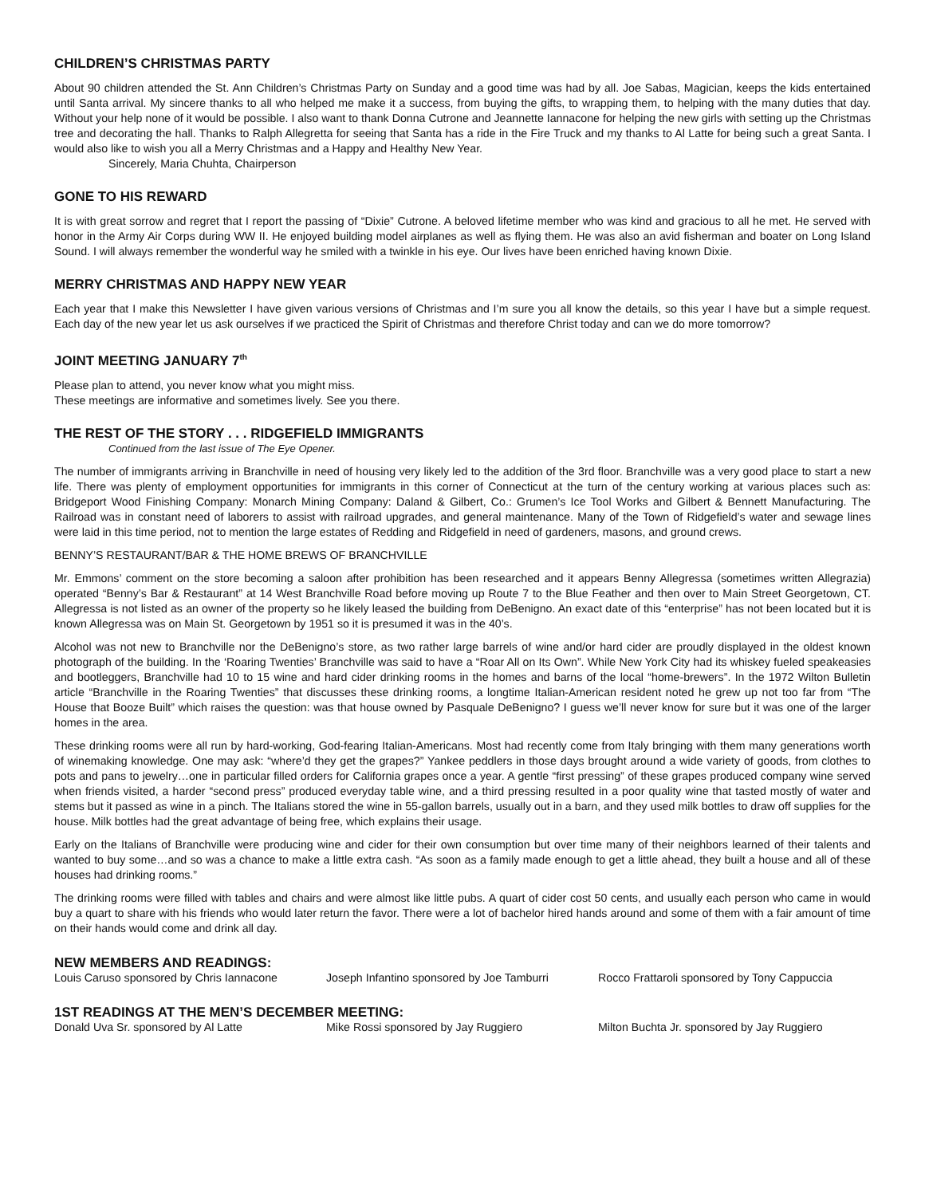CHILDREN’S CHRISTMAS PARTY
About 90 children attended the St. Ann Children’s Christmas Party on Sunday and a good time was had by all. Joe Sabas, Magician, keeps the kids entertained until Santa arrival. My sincere thanks to all who helped me make it a success, from buying the gifts, to wrapping them, to helping with the many duties that day. Without your help none of it would be possible. I also want to thank Donna Cutrone and Jeannette Iannacone for helping the new girls with setting up the Christmas tree and decorating the hall. Thanks to Ralph Allegretta for seeing that Santa has a ride in the Fire Truck and my thanks to Al Latte for being such a great Santa. I would also like to wish you all a Merry Christmas and a Happy and Healthy New Year.
Sincerely, Maria Chuhta, Chairperson
GONE TO HIS REWARD
It is with great sorrow and regret that I report the passing of “Dixie” Cutrone. A beloved lifetime member who was kind and gracious to all he met. He served with honor in the Army Air Corps during WW II. He enjoyed building model airplanes as well as flying them. He was also an avid fisherman and boater on Long Island Sound. I will always remember the wonderful way he smiled with a twinkle in his eye. Our lives have been enriched having known Dixie.
MERRY CHRISTMAS AND HAPPY NEW YEAR
Each year that I make this Newsletter I have given various versions of Christmas and I’m sure you all know the details, so this year I have but a simple request. Each day of the new year let us ask ourselves if we practiced the Spirit of Christmas and therefore Christ today and can we do more tomorrow?
JOINT MEETING JANUARY 7<sup>th</sup>
Please plan to attend, you never know what you might miss.
These meetings are informative and sometimes lively. See you there.
THE REST OF THE STORY . . . RIDGEFIELD IMMIGRANTS
Continued from the last issue of The Eye Opener.
The number of immigrants arriving in Branchville in need of housing very likely led to the addition of the 3rd floor. Branchville was a very good place to start a new life. There was plenty of employment opportunities for immigrants in this corner of Connecticut at the turn of the century working at various places such as: Bridgeport Wood Finishing Company: Monarch Mining Company: Daland & Gilbert, Co.: Grumen’s Ice Tool Works and Gilbert & Bennett Manufacturing. The Railroad was in constant need of laborers to assist with railroad upgrades, and general maintenance. Many of the Town of Ridgefield’s water and sewage lines were laid in this time period, not to mention the large estates of Redding and Ridgefield in need of gardeners, masons, and ground crews.
BENNY’S RESTAURANT/BAR & THE HOME BREWS OF BRANCHVILLE
Mr. Emmons’ comment on the store becoming a saloon after prohibition has been researched and it appears Benny Allegressa (sometimes written Allegrazia) operated “Benny’s Bar & Restaurant” at 14 West Branchville Road before moving up Route 7 to the Blue Feather and then over to Main Street Georgetown, CT. Allegressa is not listed as an owner of the property so he likely leased the building from DeBenigno. An exact date of this “enterprise” has not been located but it is known Allegressa was on Main St. Georgetown by 1951 so it is presumed it was in the 40’s.
Alcohol was not new to Branchville nor the DeBenigno’s store, as two rather large barrels of wine and/or hard cider are proudly displayed in the oldest known photograph of the building. In the ‘Roaring Twenties’ Branchville was said to have a “Roar All on Its Own”. While New York City had its whiskey fueled speakeasies and bootleggers, Branchville had 10 to 15 wine and hard cider drinking rooms in the homes and barns of the local “home-brewers”. In the 1972 Wilton Bulletin article “Branchville in the Roaring Twenties” that discusses these drinking rooms, a longtime Italian-American resident noted he grew up not too far from “The House that Booze Built” which raises the question: was that house owned by Pasquale DeBenigno? I guess we’ll never know for sure but it was one of the larger homes in the area.
These drinking rooms were all run by hard-working, God-fearing Italian-Americans. Most had recently come from Italy bringing with them many generations worth of winemaking knowledge. One may ask: “where’d they get the grapes?” Yankee peddlers in those days brought around a wide variety of goods, from clothes to pots and pans to jewelry…one in particular filled orders for California grapes once a year. A gentle “first pressing” of these grapes produced company wine served when friends visited, a harder “second press” produced everyday table wine, and a third pressing resulted in a poor quality wine that tasted mostly of water and stems but it passed as wine in a pinch. The Italians stored the wine in 55-gallon barrels, usually out in a barn, and they used milk bottles to draw off supplies for the house. Milk bottles had the great advantage of being free, which explains their usage.
Early on the Italians of Branchville were producing wine and cider for their own consumption but over time many of their neighbors learned of their talents and wanted to buy some…and so was a chance to make a little extra cash. “As soon as a family made enough to get a little ahead, they built a house and all of these houses had drinking rooms.”
The drinking rooms were filled with tables and chairs and were almost like little pubs. A quart of cider cost 50 cents, and usually each person who came in would buy a quart to share with his friends who would later return the favor. There were a lot of bachelor hired hands around and some of them with a fair amount of time on their hands would come and drink all day.
NEW MEMBERS AND READINGS:
Louis Caruso sponsored by Chris Iannacone
Joseph Infantino sponsored by Joe Tamburri
Rocco Frattaroli sponsored by Tony Cappuccia
1ST READINGS AT THE MEN’S DECEMBER MEETING:
Donald Uva Sr. sponsored by Al Latte Mike Rossi sponsored by Jay Ruggiero Milton Buchta Jr. sponsored by Jay Ruggiero